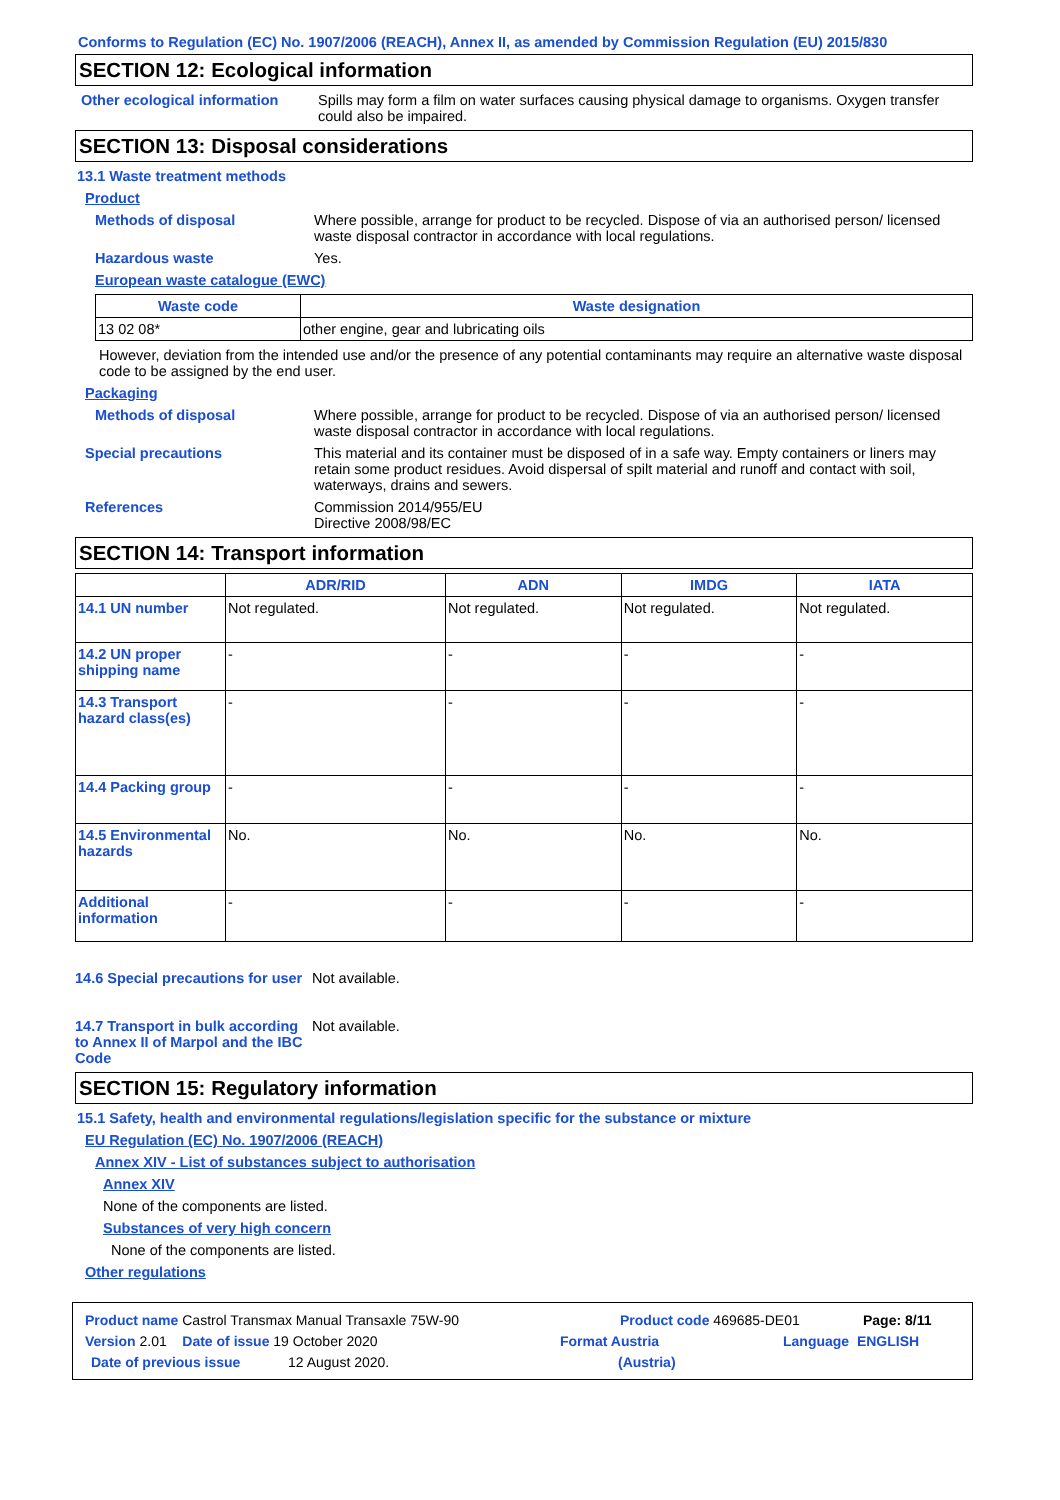Conforms to Regulation (EC) No. 1907/2006 (REACH), Annex II, as amended by Commission Regulation (EU) 2015/830
SECTION 12: Ecological information
Other ecological information
Spills may form a film on water surfaces causing physical damage to organisms. Oxygen transfer could also be impaired.
SECTION 13: Disposal considerations
13.1 Waste treatment methods
Product
Methods of disposal Where possible, arrange for product to be recycled. Dispose of via an authorised person/ licensed waste disposal contractor in accordance with local regulations.
Hazardous waste Yes.
European waste catalogue (EWC)
| Waste code | Waste designation |
| --- | --- |
| 13 02 08* | other engine, gear and lubricating oils |
However, deviation from the intended use and/or the presence of any potential contaminants may require an alternative waste disposal code to be assigned by the end user.
Packaging
Methods of disposal Where possible, arrange for product to be recycled. Dispose of via an authorised person/ licensed waste disposal contractor in accordance with local regulations.
Special precautions This material and its container must be disposed of in a safe way. Empty containers or liners may retain some product residues. Avoid dispersal of spilt material and runoff and contact with soil, waterways, drains and sewers.
References Commission 2014/955/EU
Directive 2008/98/EC
SECTION 14: Transport information
| | ADR/RID | ADN | IMDG | IATA |
| --- | --- | --- | --- | --- |
| 14.1 UN number | Not regulated. | Not regulated. | Not regulated. | Not regulated. |
| 14.2 UN proper shipping name | - | - | - | - |
| 14.3 Transport hazard class(es) | - | - | - | - |
| 14.4 Packing group | - | - | - | - |
| 14.5 Environmental hazards | No. | No. | No. | No. |
| Additional information | - | - | - | - |
14.6 Special precautions for user
Not available.
14.7 Transport in bulk according to Annex II of Marpol and the IBC Code
Not available.
SECTION 15: Regulatory information
15.1 Safety, health and environmental regulations/legislation specific for the substance or mixture
EU Regulation (EC) No. 1907/2006 (REACH)
Annex XIV - List of substances subject to authorisation
Annex XIV
None of the components are listed.
Substances of very high concern
None of the components are listed.
Other regulations
Product name Castrol Transmax Manual Transaxle 75W-90 Product code 469685-DE01 Page: 8/11
Version 2.01 Date of issue 19 October 2020 Format Austria Language ENGLISH
Date of previous issue 12 August 2020. (Austria)